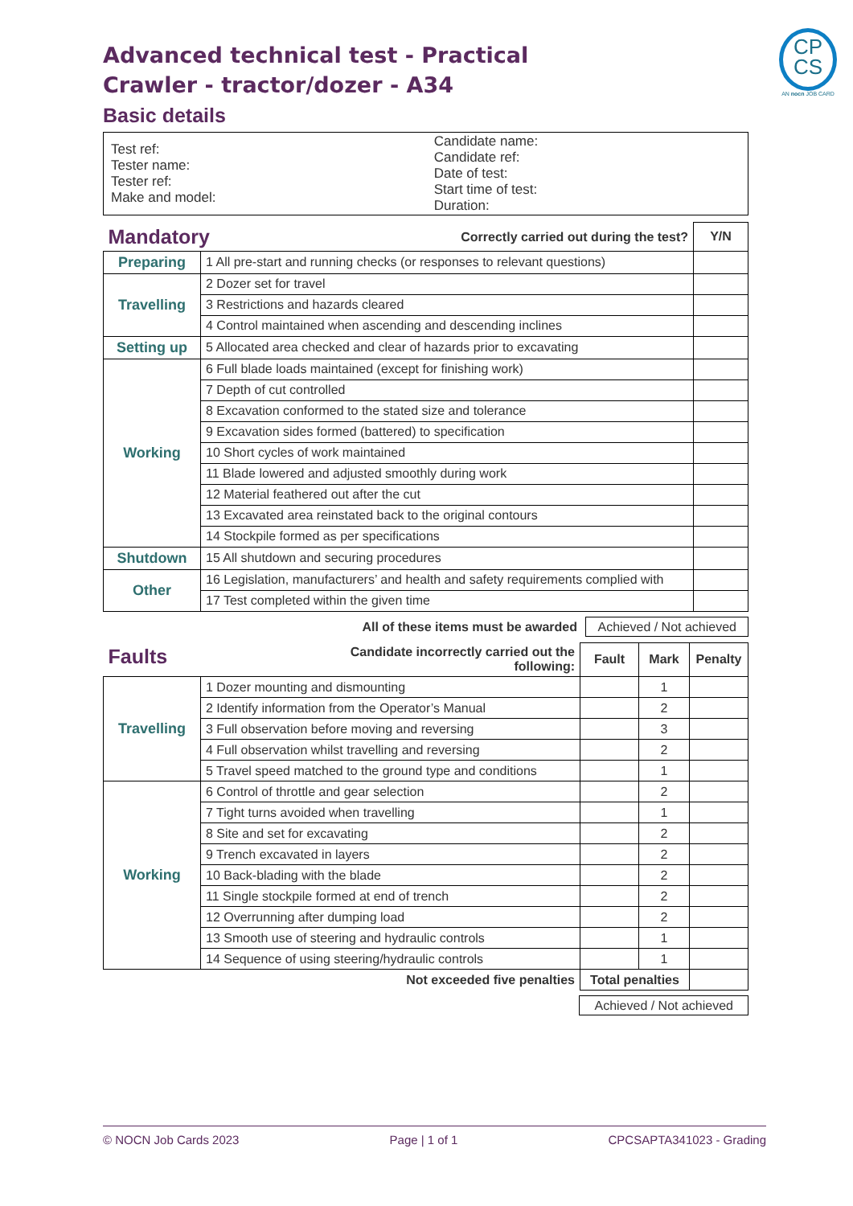CP
CS
AN nocn JOB CARD
Advanced technical test - Practical
Crawler - tractor/dozer - A34
Basic details
| Test ref: Tester name: Tester ref: Make and model: | Candidate name: Candidate ref: Date of test: Start time of test: Duration: |
| Mandatory Correctly carried out during the test? | | Y/N |
| Preparing | 1 All pre-start and running checks (or responses to relevant questions) | |
| Travelling | 2 Dozer set for travel | |
| | 3 Restrictions and hazards cleared | |
| | 4 Control maintained when ascending and descending inclines | |
| Setting up | 5 Allocated area checked and clear of hazards prior to excavating | |
| Working | 6 Full blade loads maintained (except for finishing work) | |
| | 7 Depth of cut controlled | |
| | 8 Excavation conformed to the stated size and tolerance | |
| | 9 Excavation sides formed (battered) to specification | |
| | 10 Short cycles of work maintained | |
| | 11 Blade lowered and adjusted smoothly during work | |
| | 12 Material feathered out after the cut | |
| | 13 Excavated area reinstated back to the original contours | |
| | 14 Stockpile formed as per specifications | |
| Shutdown | 15 All shutdown and securing procedures | |
| Other | 16 Legislation, manufacturers’ and health and safety requirements complied with | |
| | 17 Test completed within the given time | |
All of these items must be awarded Achieved / Not achieved
| Faults Candidate incorrectly carried out the following: | | Fault | Mark | Penalty |
| Travelling | 1 Dozer mounting and dismounting | | 1 | |
| | 2 Identify information from the Operator’s Manual | | 2 | |
| | 3 Full observation before moving and reversing | | 3 | |
| | 4 Full observation whilst travelling and reversing | | 2 | |
| | 5 Travel speed matched to the ground type and conditions | | 1 | |
| Working | 6 Control of throttle and gear selection | | 2 | |
| | 7 Tight turns avoided when travelling | | 1 | |
| | 8 Site and set for excavating | | 2 | |
| | 9 Trench excavated in layers | | 2 | |
| | 10 Back-blading with the blade | | 2 | |
| | 11 Single stockpile formed at end of trench | | 2 | |
| | 12 Overrunning after dumping load | | 2 | |
| | 13 Smooth use of steering and hydraulic controls | | 1 | |
| | 14 Sequence of using steering/hydraulic controls | | 1 | |
| Not exceeded five penalties | | Total penalties | | |
Achieved / Not achieved
© NOCN Job Cards 2023 Page | 1 of 1 CPCSAPTA341023 - Grading